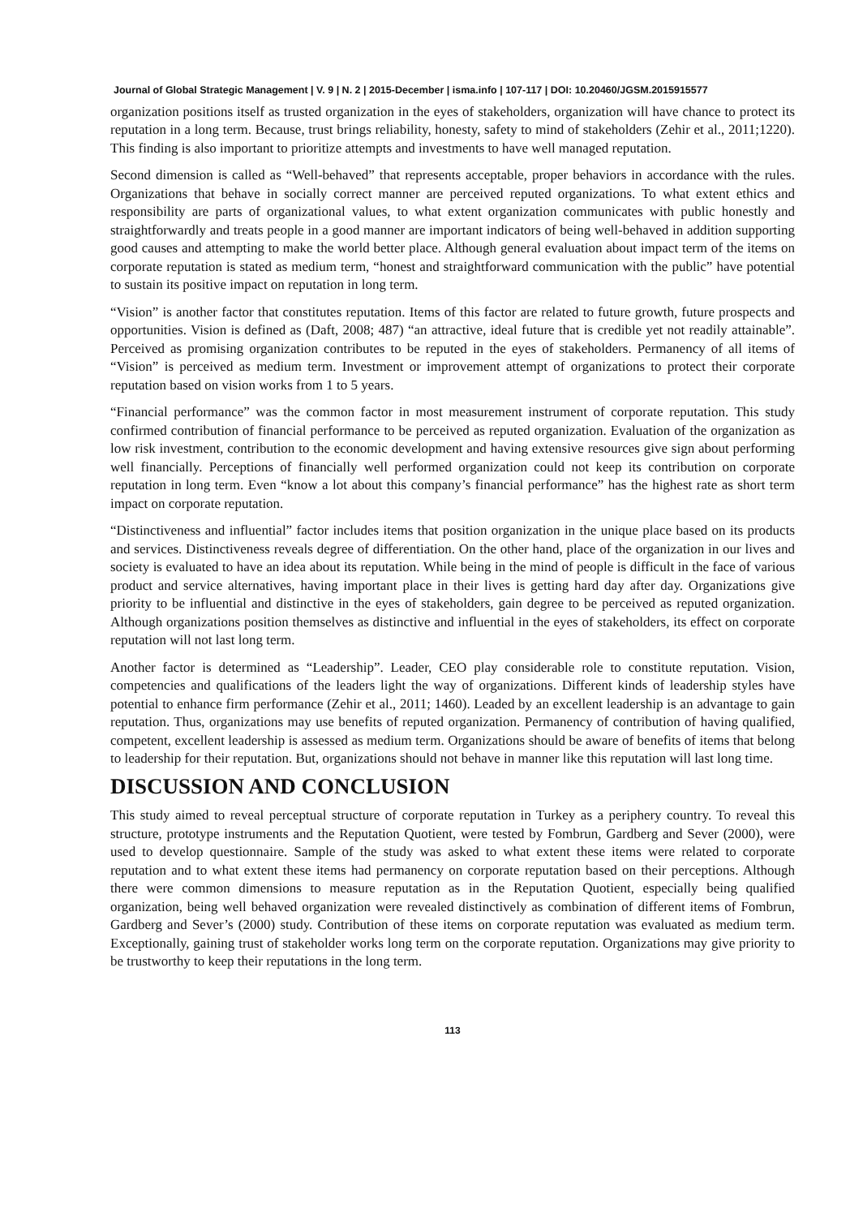Journal of Global Strategic Management | V. 9 | N. 2 | 2015-December | isma.info | 107-117 | DOI: 10.20460/JGSM.2015915577
organization positions itself as trusted organization in the eyes of stakeholders, organization will have chance to protect its reputation in a long term. Because, trust brings reliability, honesty, safety to mind of stakeholders (Zehir et al., 2011;1220). This finding is also important to prioritize attempts and investments to have well managed reputation.
Second dimension is called as “Well-behaved” that represents acceptable, proper behaviors in accordance with the rules. Organizations that behave in socially correct manner are perceived reputed organizations. To what extent ethics and responsibility are parts of organizational values, to what extent organization communicates with public honestly and straightforwardly and treats people in a good manner are important indicators of being well-behaved in addition supporting good causes and attempting to make the world better place. Although general evaluation about impact term of the items on corporate reputation is stated as medium term, “honest and straightforward communication with the public” have potential to sustain its positive impact on reputation in long term.
“Vision” is another factor that constitutes reputation. Items of this factor are related to future growth, future prospects and opportunities. Vision is defined as (Daft, 2008; 487) “an attractive, ideal future that is credible yet not readily attainable”. Perceived as promising organization contributes to be reputed in the eyes of stakeholders. Permanency of all items of “Vision” is perceived as medium term. Investment or improvement attempt of organizations to protect their corporate reputation based on vision works from 1 to 5 years.
“Financial performance” was the common factor in most measurement instrument of corporate reputation. This study confirmed contribution of financial performance to be perceived as reputed organization. Evaluation of the organization as low risk investment, contribution to the economic development and having extensive resources give sign about performing well financially. Perceptions of financially well performed organization could not keep its contribution on corporate reputation in long term. Even “know a lot about this company’s financial performance” has the highest rate as short term impact on corporate reputation.
“Distinctiveness and influential” factor includes items that position organization in the unique place based on its products and services. Distinctiveness reveals degree of differentiation. On the other hand, place of the organization in our lives and society is evaluated to have an idea about its reputation. While being in the mind of people is difficult in the face of various product and service alternatives, having important place in their lives is getting hard day after day. Organizations give priority to be influential and distinctive in the eyes of stakeholders, gain degree to be perceived as reputed organization. Although organizations position themselves as distinctive and influential in the eyes of stakeholders, its effect on corporate reputation will not last long term.
Another factor is determined as “Leadership”. Leader, CEO play considerable role to constitute reputation. Vision, competencies and qualifications of the leaders light the way of organizations. Different kinds of leadership styles have potential to enhance firm performance (Zehir et al., 2011; 1460). Leaded by an excellent leadership is an advantage to gain reputation. Thus, organizations may use benefits of reputed organization. Permanency of contribution of having qualified, competent, excellent leadership is assessed as medium term. Organizations should be aware of benefits of items that belong to leadership for their reputation. But, organizations should not behave in manner like this reputation will last long time.
DISCUSSION AND CONCLUSION
This study aimed to reveal perceptual structure of corporate reputation in Turkey as a periphery country. To reveal this structure, prototype instruments and the Reputation Quotient, were tested by Fombrun, Gardberg and Sever (2000), were used to develop questionnaire. Sample of the study was asked to what extent these items were related to corporate reputation and to what extent these items had permanency on corporate reputation based on their perceptions. Although there were common dimensions to measure reputation as in the Reputation Quotient, especially being qualified organization, being well behaved organization were revealed distinctively as combination of different items of Fombrun, Gardberg and Sever’s (2000) study. Contribution of these items on corporate reputation was evaluated as medium term. Exceptionally, gaining trust of stakeholder works long term on the corporate reputation. Organizations may give priority to be trustworthy to keep their reputations in the long term.
113